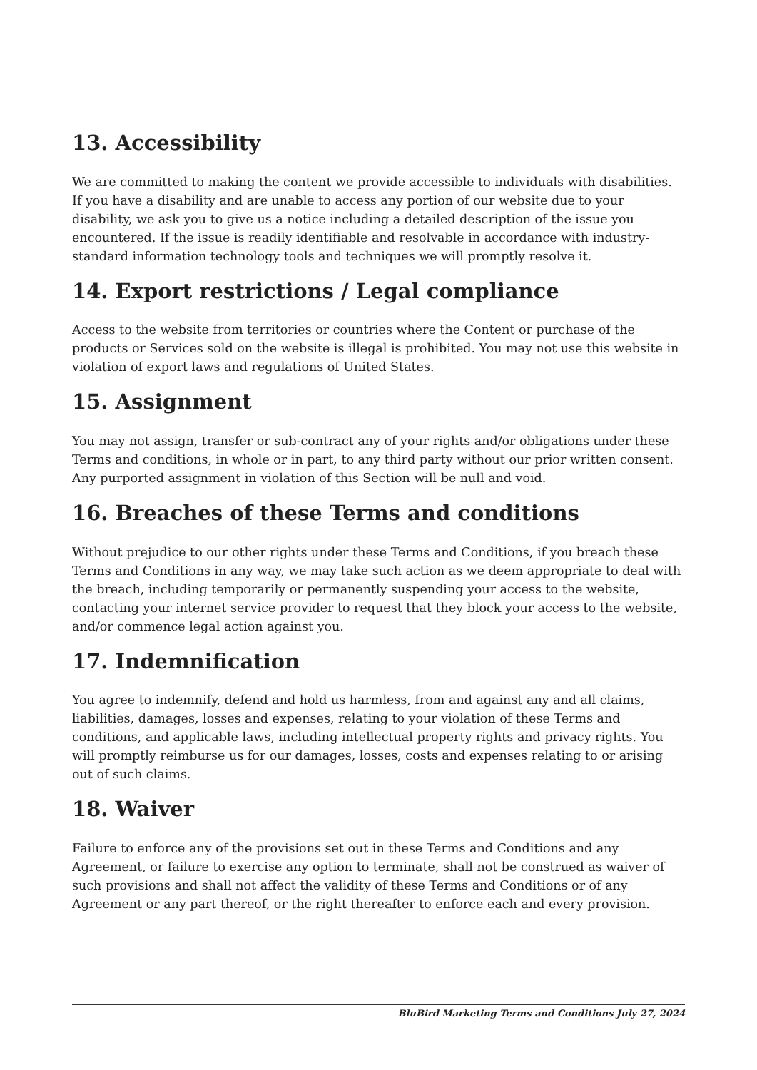13. Accessibility
We are committed to making the content we provide accessible to individuals with disabilities. If you have a disability and are unable to access any portion of our website due to your disability, we ask you to give us a notice including a detailed description of the issue you encountered. If the issue is readily identifiable and resolvable in accordance with industry-standard information technology tools and techniques we will promptly resolve it.
14. Export restrictions / Legal compliance
Access to the website from territories or countries where the Content or purchase of the products or Services sold on the website is illegal is prohibited. You may not use this website in violation of export laws and regulations of United States.
15. Assignment
You may not assign, transfer or sub-contract any of your rights and/or obligations under these Terms and conditions, in whole or in part, to any third party without our prior written consent. Any purported assignment in violation of this Section will be null and void.
16. Breaches of these Terms and conditions
Without prejudice to our other rights under these Terms and Conditions, if you breach these Terms and Conditions in any way, we may take such action as we deem appropriate to deal with the breach, including temporarily or permanently suspending your access to the website, contacting your internet service provider to request that they block your access to the website, and/or commence legal action against you.
17. Indemnification
You agree to indemnify, defend and hold us harmless, from and against any and all claims, liabilities, damages, losses and expenses, relating to your violation of these Terms and conditions, and applicable laws, including intellectual property rights and privacy rights. You will promptly reimburse us for our damages, losses, costs and expenses relating to or arising out of such claims.
18. Waiver
Failure to enforce any of the provisions set out in these Terms and Conditions and any Agreement, or failure to exercise any option to terminate, shall not be construed as waiver of such provisions and shall not affect the validity of these Terms and Conditions or of any Agreement or any part thereof, or the right thereafter to enforce each and every provision.
BluBird Marketing Terms and Conditions July 27, 2024